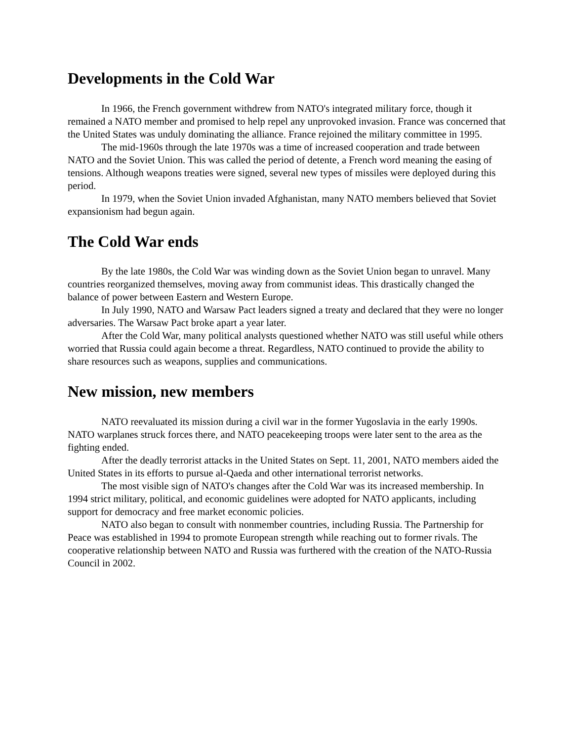Developments in the Cold War
In 1966, the French government withdrew from NATO's integrated military force, though it remained a NATO member and promised to help repel any unprovoked invasion. France was concerned that the United States was unduly dominating the alliance. France rejoined the military committee in 1995.
The mid-1960s through the late 1970s was a time of increased cooperation and trade between NATO and the Soviet Union. This was called the period of detente, a French word meaning the easing of tensions. Although weapons treaties were signed, several new types of missiles were deployed during this period.
In 1979, when the Soviet Union invaded Afghanistan, many NATO members believed that Soviet expansionism had begun again.
The Cold War ends
By the late 1980s, the Cold War was winding down as the Soviet Union began to unravel. Many countries reorganized themselves, moving away from communist ideas. This drastically changed the balance of power between Eastern and Western Europe.
In July 1990, NATO and Warsaw Pact leaders signed a treaty and declared that they were no longer adversaries. The Warsaw Pact broke apart a year later.
After the Cold War, many political analysts questioned whether NATO was still useful while others worried that Russia could again become a threat. Regardless, NATO continued to provide the ability to share resources such as weapons, supplies and communications.
New mission, new members
NATO reevaluated its mission during a civil war in the former Yugoslavia in the early 1990s. NATO warplanes struck forces there, and NATO peacekeeping troops were later sent to the area as the fighting ended.
After the deadly terrorist attacks in the United States on Sept. 11, 2001, NATO members aided the United States in its efforts to pursue al-Qaeda and other international terrorist networks.
The most visible sign of NATO's changes after the Cold War was its increased membership. In 1994 strict military, political, and economic guidelines were adopted for NATO applicants, including support for democracy and free market economic policies.
NATO also began to consult with nonmember countries, including Russia. The Partnership for Peace was established in 1994 to promote European strength while reaching out to former rivals. The cooperative relationship between NATO and Russia was furthered with the creation of the NATO-Russia Council in 2002.